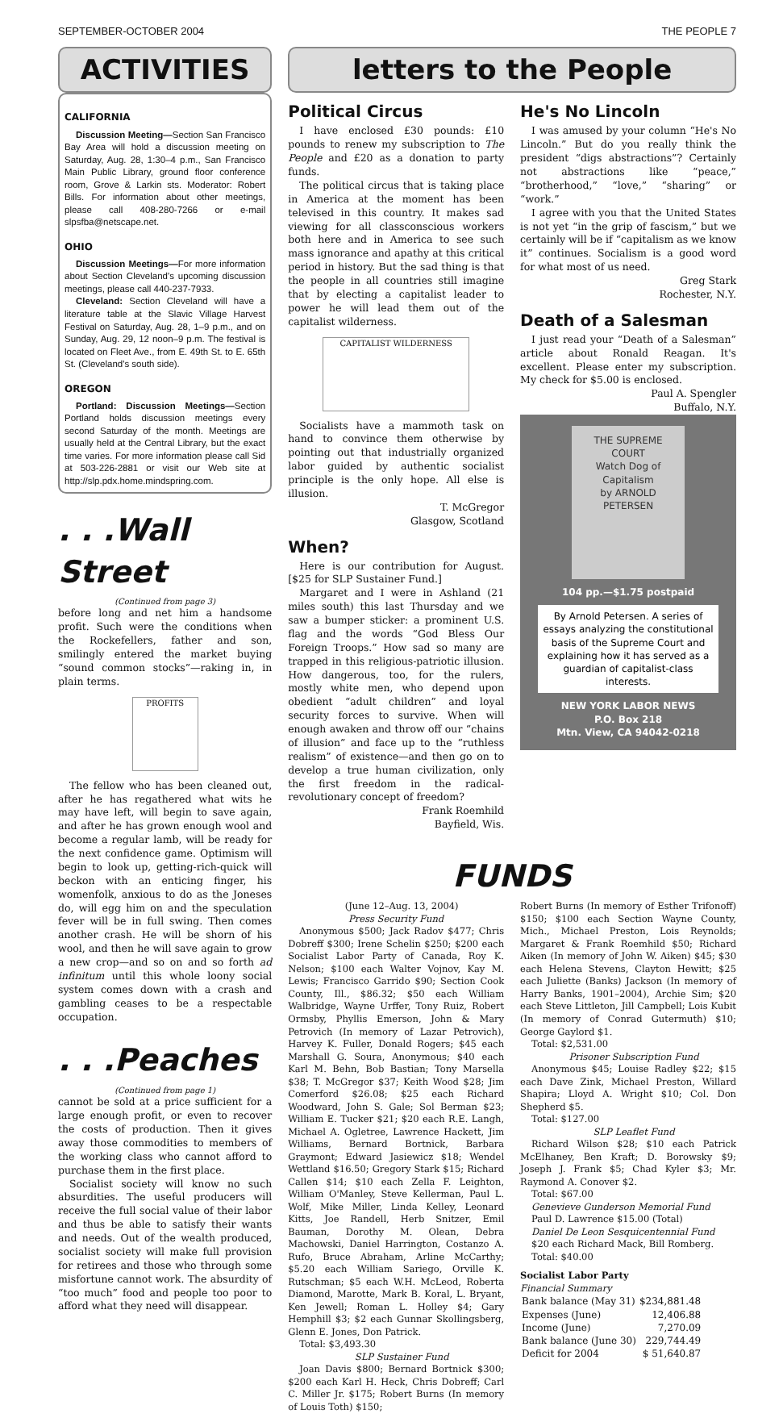SEPTEMBER-OCTOBER 2004 THE PEOPLE 7
ACTIVITIES
CALIFORNIA
Discussion Meeting—Section San Francisco Bay Area will hold a discussion meeting on Saturday, Aug. 28, 1:30–4 p.m., San Francisco Main Public Library, ground floor conference room, Grove & Larkin sts. Moderator: Robert Bills. For information about other meetings, please call 408-280-7266 or e-mail slpsfba@netscape.net.
OHIO
Discussion Meetings—For more information about Section Cleveland's upcoming discussion meetings, please call 440-237-7933.
Cleveland: Section Cleveland will have a literature table at the Slavic Village Harvest Festival on Saturday, Aug. 28, 1–9 p.m., and on Sunday, Aug. 29, 12 noon–9 p.m. The festival is located on Fleet Ave., from E. 49th St. to E. 65th St. (Cleveland's south side).
OREGON
Portland: Discussion Meetings—Section Portland holds discussion meetings every second Saturday of the month. Meetings are usually held at the Central Library, but the exact time varies. For more information please call Sid at 503-226-2881 or visit our Web site at http://slp.pdx.home.mindspring.com.
. . .Wall Street
(Continued from page 3)
before long and net him a handsome profit. Such were the conditions when the Rockefellers, father and son, smilingly entered the market buying “sound common stocks”—raking in, in plain terms.
PROFITS
The fellow who has been cleaned out, after he has regathered what wits he may have left, will begin to save again, and after he has grown enough wool and become a regular lamb, will be ready for the next confidence game. Optimism will begin to look up, getting-rich-quick will beckon with an enticing finger, his womenfolk, anxious to do as the Joneses do, will egg him on and the speculation fever will be in full swing. Then comes another crash. He will be shorn of his wool, and then he will save again to grow a new crop—and so on and so forth ad infinitum until this whole loony social system comes down with a crash and gambling ceases to be a respectable occupation.
. . .Peaches
(Continued from page 1)
cannot be sold at a price sufficient for a large enough profit, or even to recover the costs of production. Then it gives away those commodities to members of the working class who cannot afford to purchase them in the first place.
Socialist society will know no such absurdities. The useful producers will receive the full social value of their labor and thus be able to satisfy their wants and needs. Out of the wealth produced, socialist society will make full provision for retirees and those who through some misfortune cannot work. The absurdity of “too much” food and people too poor to afford what they need will disappear.
letters to the People
Political Circus
I have enclosed £30 pounds: £10 pounds to renew my subscription to The People and £20 as a donation to party funds.
The political circus that is taking place in America at the moment has been televised in this country. It makes sad viewing for all classconscious workers both here and in America to see such mass ignorance and apathy at this critical period in history. But the sad thing is that the people in all countries still imagine that by electing a capitalist leader to power he will lead them out of the capitalist wilderness.
CAPITALIST WILDERNESS
Socialists have a mammoth task on hand to convince them otherwise by pointing out that industrially organized labor guided by authentic socialist principle is the only hope. All else is illusion.
T. McGregor
Glasgow, Scotland
When?
Here is our contribution for August. [$25 for SLP Sustainer Fund.]
Margaret and I were in Ashland (21 miles south) this last Thursday and we saw a bumper sticker: a prominent U.S. flag and the words “God Bless Our Foreign Troops.” How sad so many are trapped in this religious-patriotic illusion. How dangerous, too, for the rulers, mostly white men, who depend upon obedient “adult children” and loyal security forces to survive. When will enough awaken and throw off our “chains of illusion” and face up to the “ruthless realism” of existence—and then go on to develop a true human civilization, only the first freedom in the radical-revolutionary concept of freedom?
Frank Roemhild
Bayfield, Wis.
He's No Lincoln
I was amused by your column “He's No Lincoln.” But do you really think the president “digs abstractions”? Certainly not abstractions like “peace,” “brotherhood,” “love,” “sharing” or “work.”
I agree with you that the United States is not yet “in the grip of fascism,” but we certainly will be if “capitalism as we know it” continues. Socialism is a good word for what most of us need.
Greg Stark
Rochester, N.Y.
Death of a Salesman
I just read your “Death of a Salesman” article about Ronald Reagan. It's excellent. Please enter my subscription. My check for $5.00 is enclosed.
Paul A. Spengler
Buffalo, N.Y.
THE SUPREME COURT
Watch Dog of Capitalism
by ARNOLD PETERSEN
104 pp.—$1.75 postpaid
By Arnold Petersen. A series of essays analyzing the constitutional basis of the Supreme Court and explaining how it has served as a guardian of capitalist-class interests.
NEW YORK LABOR NEWS
P.O. Box 218
Mtn. View, CA 94042-0218
FUNDS
(June 12–Aug. 13, 2004)
Press Security Fund
Anonymous $500; Jack Radov $477; Chris Dobreff $300; Irene Schelin $250; $200 each Socialist Labor Party of Canada, Roy K. Nelson; $100 each Walter Vojnov, Kay M. Lewis; Francisco Garrido $90; Section Cook County, Ill., $86.32; $50 each William Walbridge, Wayne Urffer, Tony Ruiz, Robert Ormsby, Phyllis Emerson, John & Mary Petrovich (In memory of Lazar Petrovich), Harvey K. Fuller, Donald Rogers; $45 each Marshall G. Soura, Anonymous; $40 each Karl M. Behn, Bob Bastian; Tony Marsella $38; T. McGregor $37; Keith Wood $28; Jim Comerford $26.08; $25 each Richard Woodward, John S. Gale; Sol Berman $23; William E. Tucker $21; $20 each R.E. Langh, Michael A. Ogletree, Lawrence Hackett, Jim Williams, Bernard Bortnick, Barbara Graymont; Edward Jasiewicz $18; Wendel Wettland $16.50; Gregory Stark $15; Richard Callen $14; $10 each Zella F. Leighton, William O'Manley, Steve Kellerman, Paul L. Wolf, Mike Miller, Linda Kelley, Leonard Kitts, Joe Randell, Herb Snitzer, Emil Bauman, Dorothy M. Olean, Debra Machowski, Daniel Harrington, Costanzo A. Rufo, Bruce Abraham, Arline McCarthy; $5.20 each William Sariego, Orville K. Rutschman; $5 each W.H. McLeod, Roberta Diamond, Marotte, Mark B. Koral, L. Bryant, Ken Jewell; Roman L. Holley $4; Gary Hemphill $3; $2 each Gunnar Skollingsberg, Glenn E. Jones, Don Patrick.
Total: $3,493.30
SLP Sustainer Fund
Joan Davis $800; Bernard Bortnick $300; $200 each Karl H. Heck, Chris Dobreff; Carl C. Miller Jr. $175; Robert Burns (In memory of Louis Toth) $150;
Robert Burns (In memory of Esther Trifonoff) $150; $100 each Section Wayne County, Mich., Michael Preston, Lois Reynolds; Margaret & Frank Roemhild $50; Richard Aiken (In memory of John W. Aiken) $45; $30 each Helena Stevens, Clayton Hewitt; $25 each Juliette (Banks) Jackson (In memory of Harry Banks, 1901–2004), Archie Sim; $20 each Steve Littleton, Jill Campbell; Lois Kubit (In memory of Conrad Gutermuth) $10; George Gaylord $1.
Total: $2,531.00
Prisoner Subscription Fund
Anonymous $45; Louise Radley $22; $15 each Dave Zink, Michael Preston, Willard Shapira; Lloyd A. Wright $10; Col. Don Shepherd $5.
Total: $127.00
SLP Leaflet Fund
Richard Wilson $28; $10 each Patrick McElhaney, Ben Kraft; D. Borowsky $9; Joseph J. Frank $5; Chad Kyler $3; Mr. Raymond A. Conover $2.
Total: $67.00
Genevieve Gunderson Memorial Fund
Paul D. Lawrence $15.00 (Total)
Daniel De Leon Sesquicentennial Fund
$20 each Richard Mack, Bill Romberg.
Total: $40.00
Socialist Labor Party
Financial Summary
| Bank balance (May 31) | $234,881.48 |
| Expenses (June) | 12,406.88 |
| Income (June) | 7,270.09 |
| Bank balance (June 30) | 229,744.49 |
| Deficit for 2004 | $ 51,640.87 |